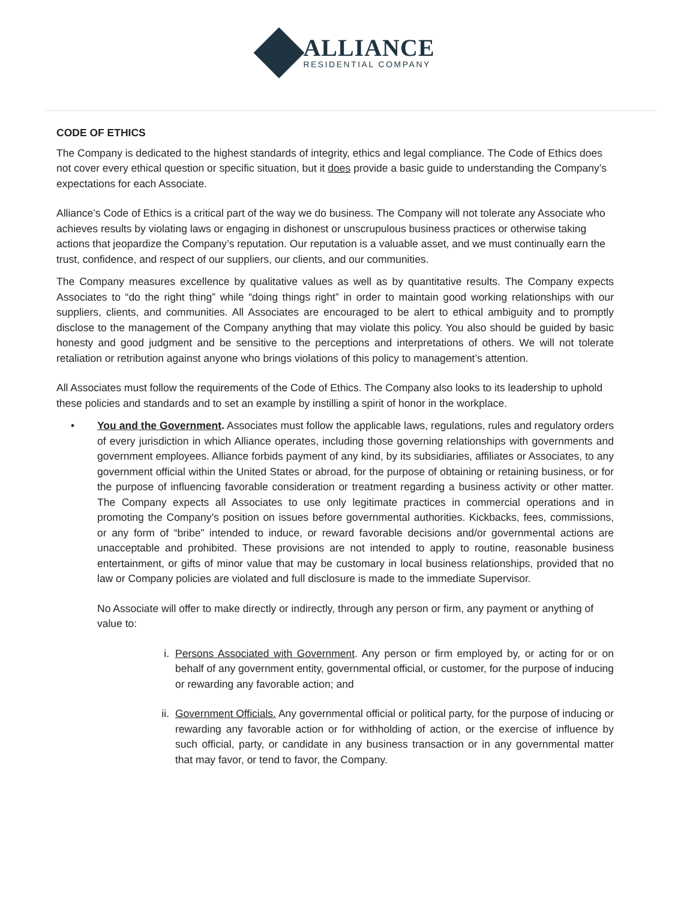ALLIANCE
RESIDENTIAL COMPANY
CODE OF ETHICS
The Company is dedicated to the highest standards of integrity, ethics and legal compliance. The Code of Ethics does not cover every ethical question or specific situation, but it does provide a basic guide to understanding the Company’s expectations for each Associate.
Alliance’s Code of Ethics is a critical part of the way we do business. The Company will not tolerate any Associate who achieves results by violating laws or engaging in dishonest or unscrupulous business practices or otherwise taking actions that jeopardize the Company’s reputation. Our reputation is a valuable asset, and we must continually earn the trust, confidence, and respect of our suppliers, our clients, and our communities.
The Company measures excellence by qualitative values as well as by quantitative results. The Company expects Associates to “do the right thing” while “doing things right” in order to maintain good working relationships with our suppliers, clients, and communities. All Associates are encouraged to be alert to ethical ambiguity and to promptly disclose to the management of the Company anything that may violate this policy. You also should be guided by basic honesty and good judgment and be sensitive to the perceptions and interpretations of others. We will not tolerate retaliation or retribution against anyone who brings violations of this policy to management’s attention.
All Associates must follow the requirements of the Code of Ethics. The Company also looks to its leadership to uphold these policies and standards and to set an example by instilling a spirit of honor in the workplace.
• You and the Government. Associates must follow the applicable laws, regulations, rules and regulatory orders of every jurisdiction in which Alliance operates, including those governing relationships with governments and government employees. Alliance forbids payment of any kind, by its subsidiaries, affiliates or Associates, to any government official within the United States or abroad, for the purpose of obtaining or retaining business, or for the purpose of influencing favorable consideration or treatment regarding a business activity or other matter. The Company expects all Associates to use only legitimate practices in commercial operations and in promoting the Company’s position on issues before governmental authorities. Kickbacks, fees, commissions, or any form of “bribe” intended to induce, or reward favorable decisions and/or governmental actions are unacceptable and prohibited. These provisions are not intended to apply to routine, reasonable business entertainment, or gifts of minor value that may be customary in local business relationships, provided that no law or Company policies are violated and full disclosure is made to the immediate Supervisor.
No Associate will offer to make directly or indirectly, through any person or firm, any payment or anything of value to:
i. Persons Associated with Government. Any person or firm employed by, or acting for or on behalf of any government entity, governmental official, or customer, for the purpose of inducing or rewarding any favorable action; and
ii. Government Officials. Any governmental official or political party, for the purpose of inducing or rewarding any favorable action or for withholding of action, or the exercise of influence by such official, party, or candidate in any business transaction or in any governmental matter that may favor, or tend to favor, the Company.